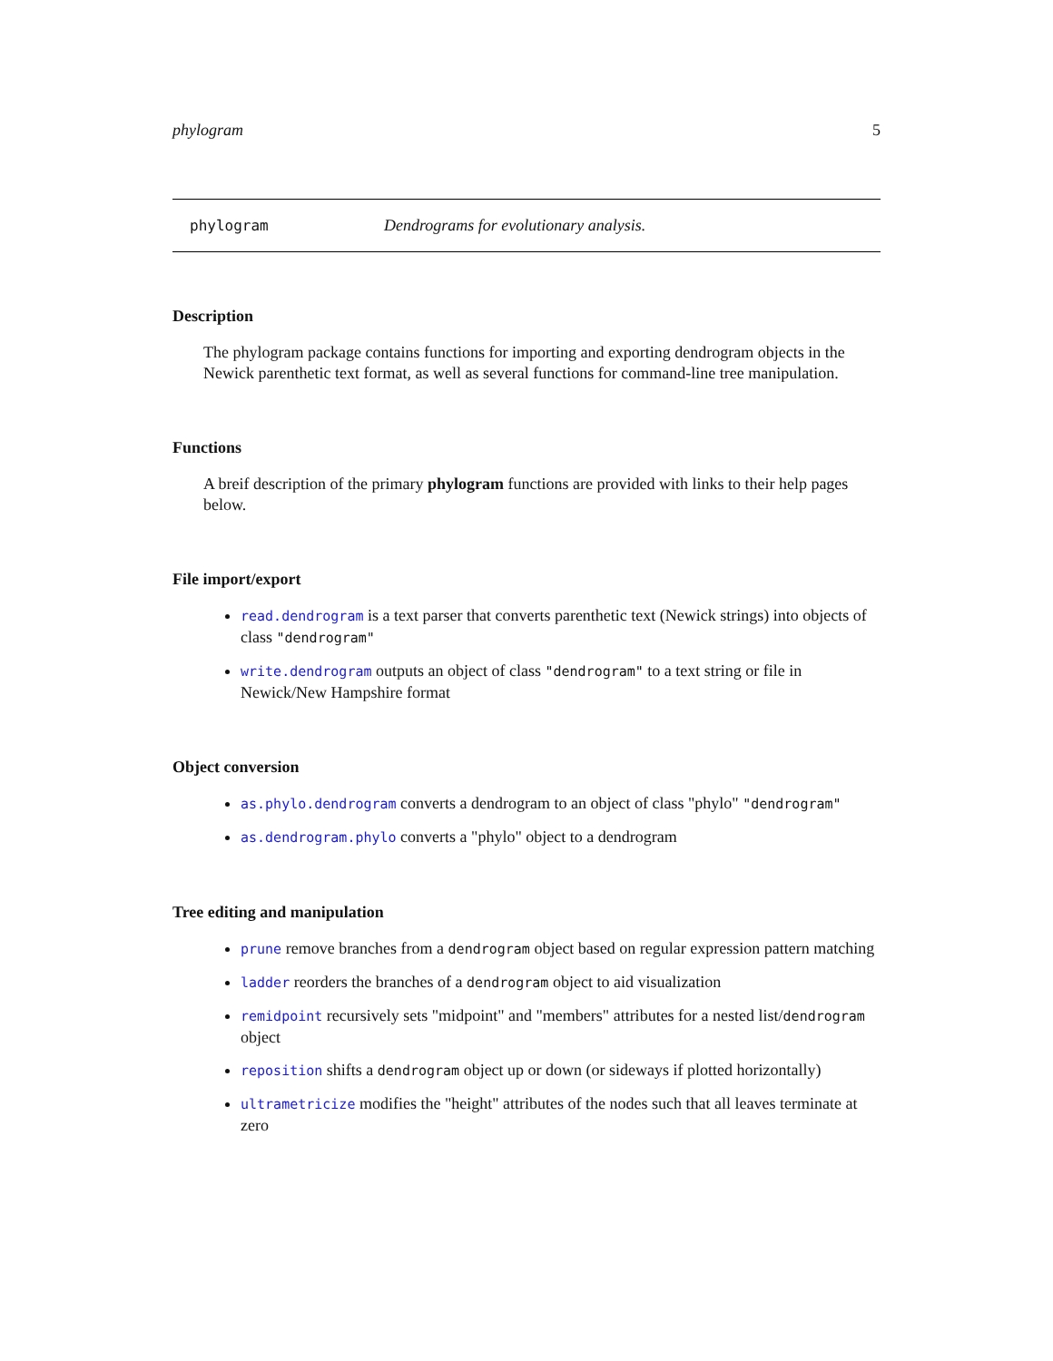phylogram 5
phylogram Dendrograms for evolutionary analysis.
Description
The phylogram package contains functions for importing and exporting dendrogram objects in the Newick parenthetic text format, as well as several functions for command-line tree manipulation.
Functions
A breif description of the primary phylogram functions are provided with links to their help pages below.
File import/export
read.dendrogram is a text parser that converts parenthetic text (Newick strings) into objects of class "dendrogram"
write.dendrogram outputs an object of class "dendrogram" to a text string or file in Newick/New Hampshire format
Object conversion
as.phylo.dendrogram converts a dendrogram to an object of class "phylo" "dendrogram"
as.dendrogram.phylo converts a "phylo" object to a dendrogram
Tree editing and manipulation
prune remove branches from a dendrogram object based on regular expression pattern matching
ladder reorders the branches of a dendrogram object to aid visualization
remidpoint recursively sets "midpoint" and "members" attributes for a nested list/dendrogram object
reposition shifts a dendrogram object up or down (or sideways if plotted horizontally)
ultrametricize modifies the "height" attributes of the nodes such that all leaves terminate at zero